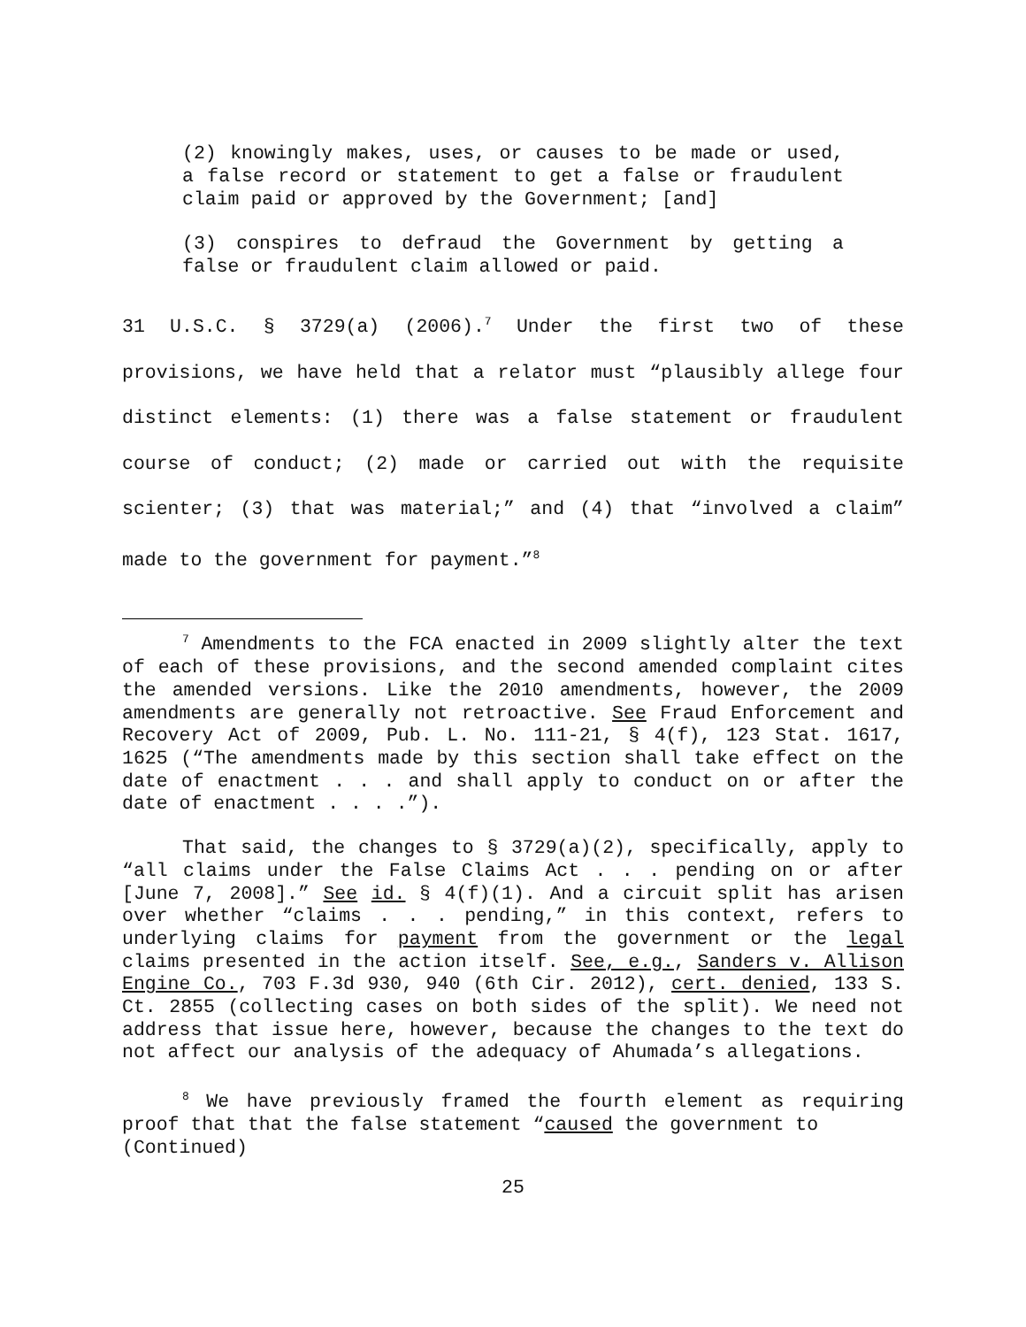(2) knowingly makes, uses, or causes to be made or used, a false record or statement to get a false or fraudulent claim paid or approved by the Government; [and]
(3) conspires to defraud the Government by getting a false or fraudulent claim allowed or paid.
31 U.S.C. § 3729(a) (2006).<sup>7</sup> Under the first two of these provisions, we have held that a relator must “plausibly allege four distinct elements: (1) there was a false statement or fraudulent course of conduct; (2) made or carried out with the requisite scienter; (3) that was material;” and (4) that “involved a claim” made to the government for payment.”<sup>8</sup>
<sup>7</sup> Amendments to the FCA enacted in 2009 slightly alter the text of each of these provisions, and the second amended complaint cites the amended versions. Like the 2010 amendments, however, the 2009 amendments are generally not retroactive. See Fraud Enforcement and Recovery Act of 2009, Pub. L. No. 111-21, § 4(f), 123 Stat. 1617, 1625 (“The amendments made by this section shall take effect on the date of enactment . . . and shall apply to conduct on or after the date of enactment . . . .”).
That said, the changes to § 3729(a)(2), specifically, apply to “all claims under the False Claims Act . . . pending on or after [June 7, 2008].” See id. § 4(f)(1). And a circuit split has arisen over whether “claims . . . pending,” in this context, refers to underlying claims for payment from the government or the legal claims presented in the action itself. See, e.g., Sanders v. Allison Engine Co., 703 F.3d 930, 940 (6th Cir. 2012), cert. denied, 133 S. Ct. 2855 (collecting cases on both sides of the split). We need not address that issue here, however, because the changes to the text do not affect our analysis of the adequacy of Ahumada’s allegations.
<sup>8</sup> We have previously framed the fourth element as requiring proof that that the false statement “caused the government to
(Continued)
25